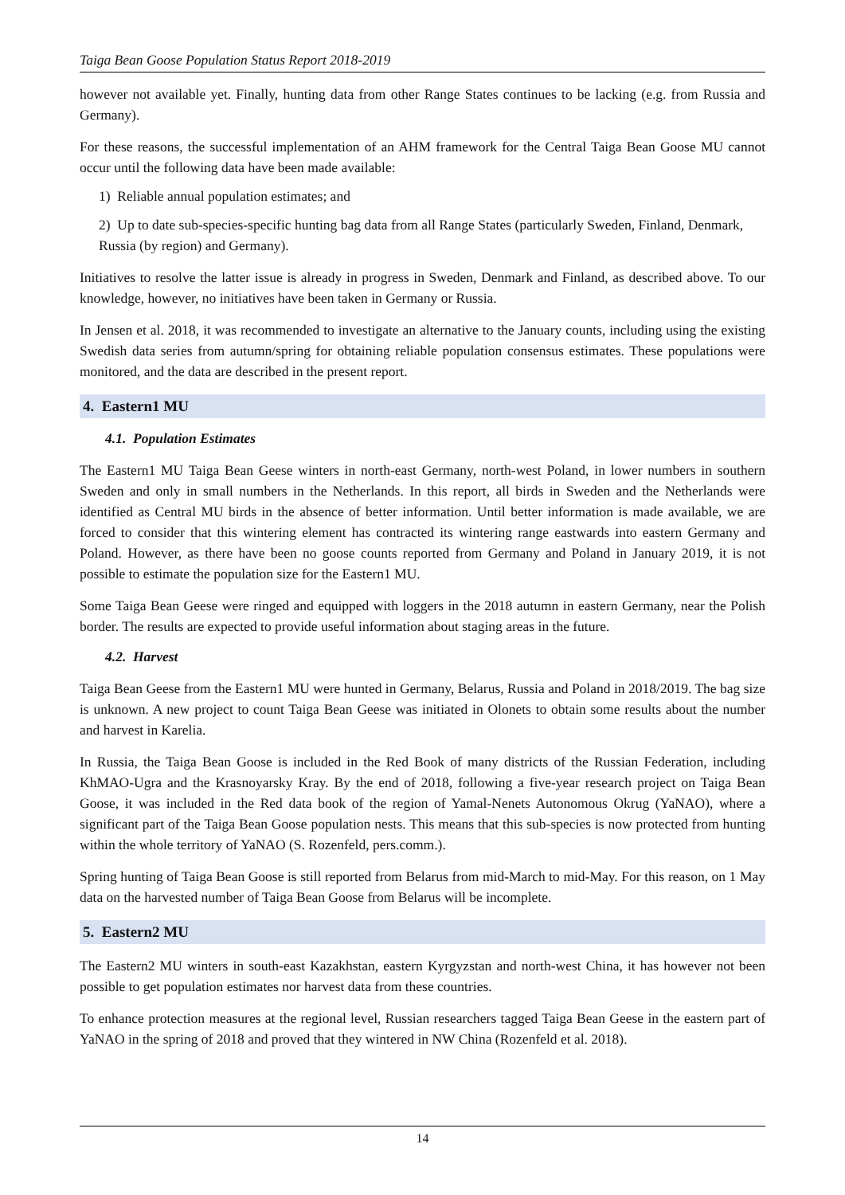Taiga Bean Goose Population Status Report 2018-2019
however not available yet. Finally, hunting data from other Range States continues to be lacking (e.g. from Russia and Germany).
For these reasons, the successful implementation of an AHM framework for the Central Taiga Bean Goose MU cannot occur until the following data have been made available:
1) Reliable annual population estimates; and
2) Up to date sub-species-specific hunting bag data from all Range States (particularly Sweden, Finland, Denmark, Russia (by region) and Germany).
Initiatives to resolve the latter issue is already in progress in Sweden, Denmark and Finland, as described above. To our knowledge, however, no initiatives have been taken in Germany or Russia.
In Jensen et al. 2018, it was recommended to investigate an alternative to the January counts, including using the existing Swedish data series from autumn/spring for obtaining reliable population consensus estimates. These populations were monitored, and the data are described in the present report.
4. Eastern1 MU
4.1. Population Estimates
The Eastern1 MU Taiga Bean Geese winters in north-east Germany, north-west Poland, in lower numbers in southern Sweden and only in small numbers in the Netherlands. In this report, all birds in Sweden and the Netherlands were identified as Central MU birds in the absence of better information. Until better information is made available, we are forced to consider that this wintering element has contracted its wintering range eastwards into eastern Germany and Poland. However, as there have been no goose counts reported from Germany and Poland in January 2019, it is not possible to estimate the population size for the Eastern1 MU.
Some Taiga Bean Geese were ringed and equipped with loggers in the 2018 autumn in eastern Germany, near the Polish border. The results are expected to provide useful information about staging areas in the future.
4.2. Harvest
Taiga Bean Geese from the Eastern1 MU were hunted in Germany, Belarus, Russia and Poland in 2018/2019. The bag size is unknown. A new project to count Taiga Bean Geese was initiated in Olonets to obtain some results about the number and harvest in Karelia.
In Russia, the Taiga Bean Goose is included in the Red Book of many districts of the Russian Federation, including KhMAO-Ugra and the Krasnoyarsky Kray. By the end of 2018, following a five-year research project on Taiga Bean Goose, it was included in the Red data book of the region of Yamal-Nenets Autonomous Okrug (YaNAO), where a significant part of the Taiga Bean Goose population nests. This means that this sub-species is now protected from hunting within the whole territory of YaNAO (S. Rozenfeld, pers.comm.).
Spring hunting of Taiga Bean Goose is still reported from Belarus from mid-March to mid-May. For this reason, on 1 May data on the harvested number of Taiga Bean Goose from Belarus will be incomplete.
5. Eastern2 MU
The Eastern2 MU winters in south-east Kazakhstan, eastern Kyrgyzstan and north-west China, it has however not been possible to get population estimates nor harvest data from these countries.
To enhance protection measures at the regional level, Russian researchers tagged Taiga Bean Geese in the eastern part of YaNAO in the spring of 2018 and proved that they wintered in NW China (Rozenfeld et al. 2018).
14